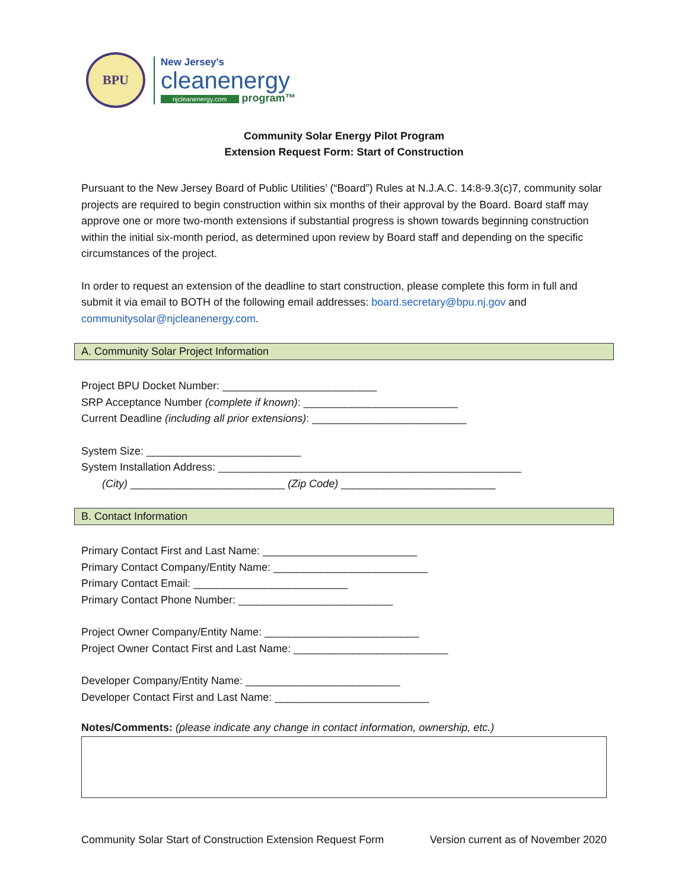BPU
New Jersey's
cleanenergy
njcleanenergy.com
program™
Community Solar Energy Pilot Program
Extension Request Form: Start of Construction
Pursuant to the New Jersey Board of Public Utilities’ (“Board”) Rules at N.J.A.C. 14:8-9.3(c)7, community solar projects are required to begin construction within six months of their approval by the Board. Board staff may approve one or more two-month extensions if substantial progress is shown towards beginning construction within the initial six-month period, as determined upon review by Board staff and depending on the specific circumstances of the project.
In order to request an extension of the deadline to start construction, please complete this form in full and submit it via email to BOTH of the following email addresses: board.secretary@bpu.nj.gov and communitysolar@njcleanenergy.com.
A. Community Solar Project Information
Project BPU Docket Number: __________________________
SRP Acceptance Number (complete if known): __________________________
Current Deadline (including all prior extensions): __________________________
System Size: __________________________
System Installation Address: ___________________________________________________
(City) __________________________ (Zip Code) __________________________
B. Contact Information
Primary Contact First and Last Name: __________________________
Primary Contact Company/Entity Name: __________________________
Primary Contact Email: __________________________
Primary Contact Phone Number: __________________________
Project Owner Company/Entity Name: __________________________
Project Owner Contact First and Last Name: __________________________
Developer Company/Entity Name: __________________________
Developer Contact First and Last Name: __________________________
Notes/Comments: (please indicate any change in contact information, ownership, etc.)
Community Solar Start of Construction Extension Request Form Version current as of November 2020